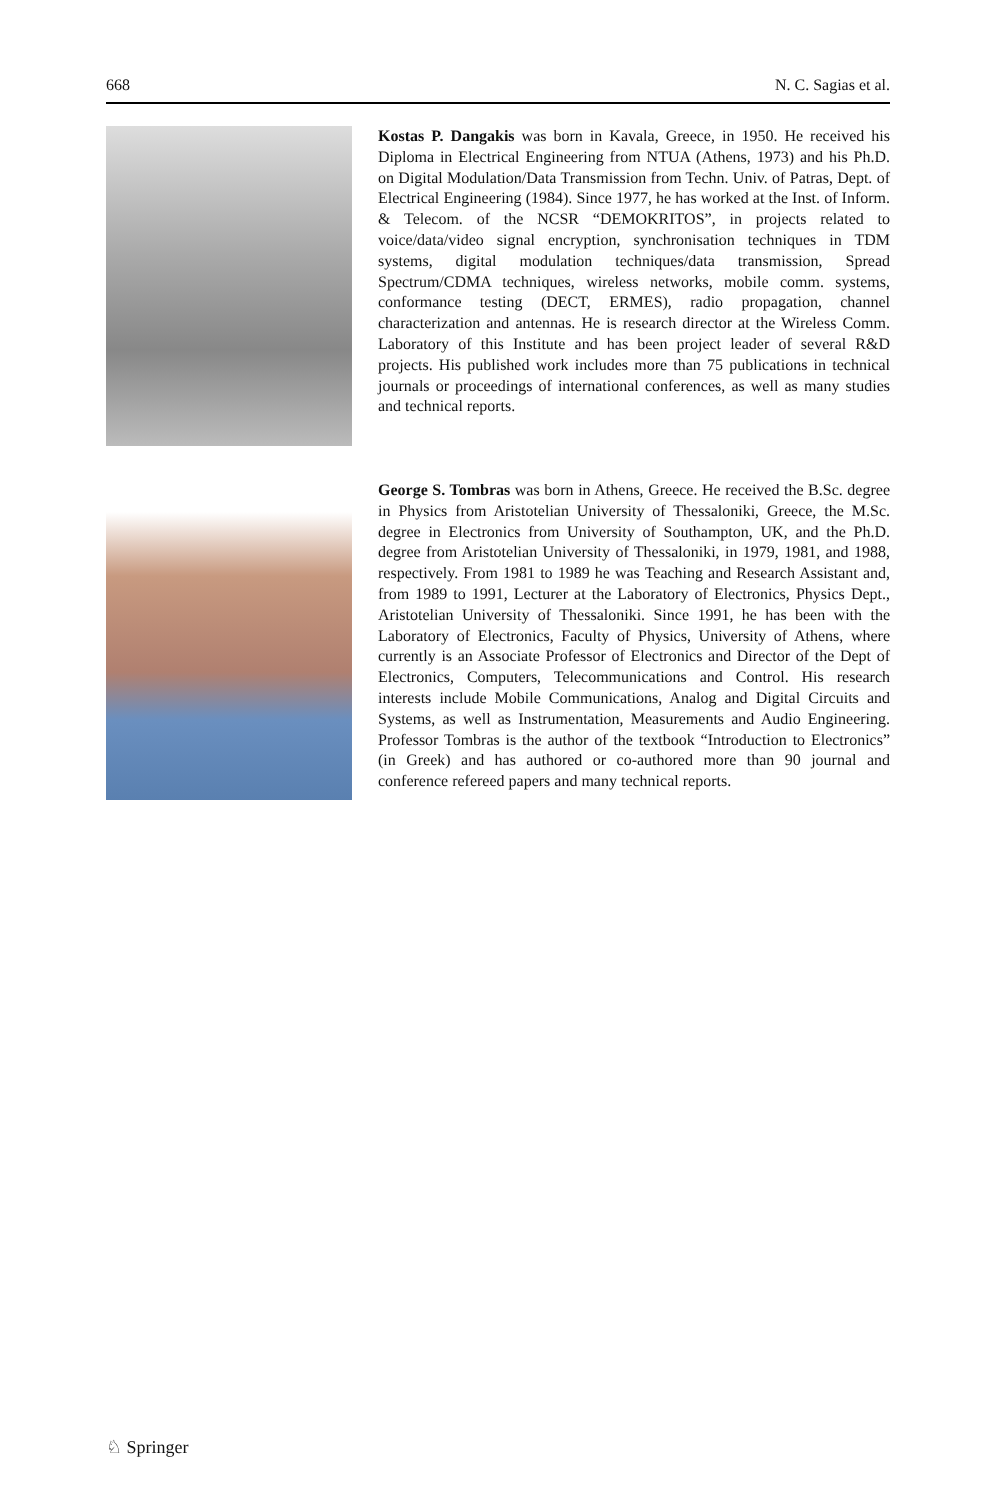668 N. C. Sagias et al.
Kostas P. Dangakis was born in Kavala, Greece, in 1950. He received his Diploma in Electrical Engineering from NTUA (Athens, 1973) and his Ph.D. on Digital Modulation/Data Transmission from Techn. Univ. of Patras, Dept. of Electrical Engineering (1984). Since 1977, he has worked at the Inst. of Inform. & Telecom. of the NCSR “DEMOKRITOS”, in projects related to voice/data/video signal encryption, synchronisation techniques in TDM systems, digital modulation techniques/data transmission, Spread Spectrum/CDMA techniques, wireless networks, mobile comm. systems, conformance testing (DECT, ERMES), radio propagation, channel characterization and antennas. He is research director at the Wireless Comm. Laboratory of this Institute and has been project leader of several R&D projects. His published work includes more than 75 publications in technical journals or proceedings of international conferences, as well as many studies and technical reports.
George S. Tombras was born in Athens, Greece. He received the B.Sc. degree in Physics from Aristotelian University of Thessaloniki, Greece, the M.Sc. degree in Electronics from University of Southampton, UK, and the Ph.D. degree from Aristotelian University of Thessaloniki, in 1979, 1981, and 1988, respectively. From 1981 to 1989 he was Teaching and Research Assistant and, from 1989 to 1991, Lecturer at the Laboratory of Electronics, Physics Dept., Aristotelian University of Thessaloniki. Since 1991, he has been with the Laboratory of Electronics, Faculty of Physics, University of Athens, where currently is an Associate Professor of Electronics and Director of the Dept of Electronics, Computers, Telecommunications and Control. His research interests include Mobile Communications, Analog and Digital Circuits and Systems, as well as Instrumentation, Measurements and Audio Engineering. Professor Tombras is the author of the textbook “Introduction to Electronics” (in Greek) and has authored or co-authored more than 90 journal and conference refereed papers and many technical reports.
♘ Springer